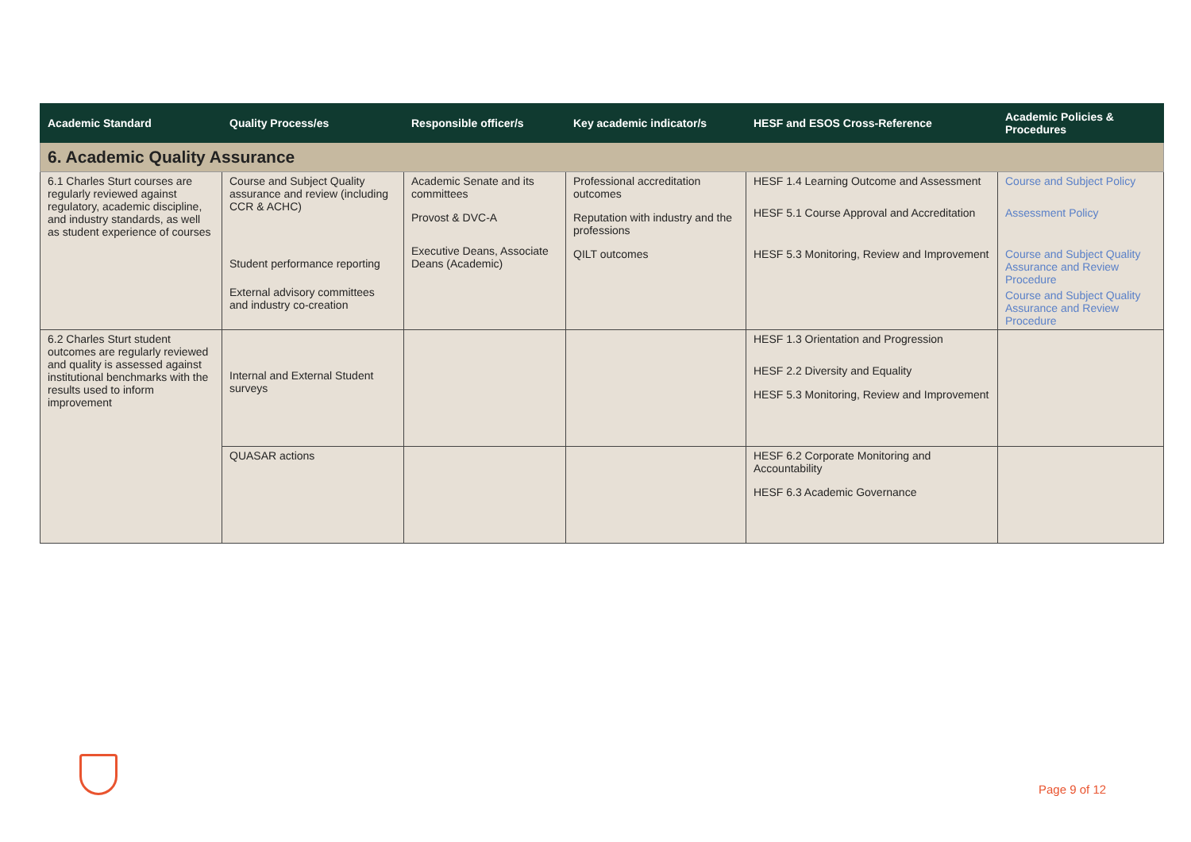| Academic Standard | Quality Process/es | Responsible officer/s | Key academic indicator/s | HESF and ESOS Cross-Reference | Academic Policies & Procedures |
| --- | --- | --- | --- | --- | --- |
| 6. Academic Quality Assurance | | | | | |
| 6.1 Charles Sturt courses are regularly reviewed against regulatory, academic discipline, and industry standards, as well as student experience of courses | Course and Subject Quality assurance and review (including CCR & ACHC) Student performance reporting External advisory committees and industry co-creation | Academic Senate and its committees Provost & DVC-A Executive Deans, Associate Deans (Academic) | Professional accreditation outcomes Reputation with industry and the professions QILT outcomes | HESF 1.4 Learning Outcome and Assessment HESF 5.1 Course Approval and Accreditation HESF 5.3 Monitoring, Review and Improvement | Course and Subject Policy Assessment Policy Course and Subject Quality Assurance and Review Procedure Course and Subject Quality Assurance and Review Procedure |
| 6.2 Charles Sturt student outcomes are regularly reviewed and quality is assessed against institutional benchmarks with the results used to inform improvement | Internal and External Student surveys | | | HESF 1.3 Orientation and Progression HESF 2.2 Diversity and Equality HESF 5.3 Monitoring, Review and Improvement | |
| | QUASAR actions | | | HESF 6.2 Corporate Monitoring and Accountability HESF 6.3 Academic Governance | |
Page 9 of 12